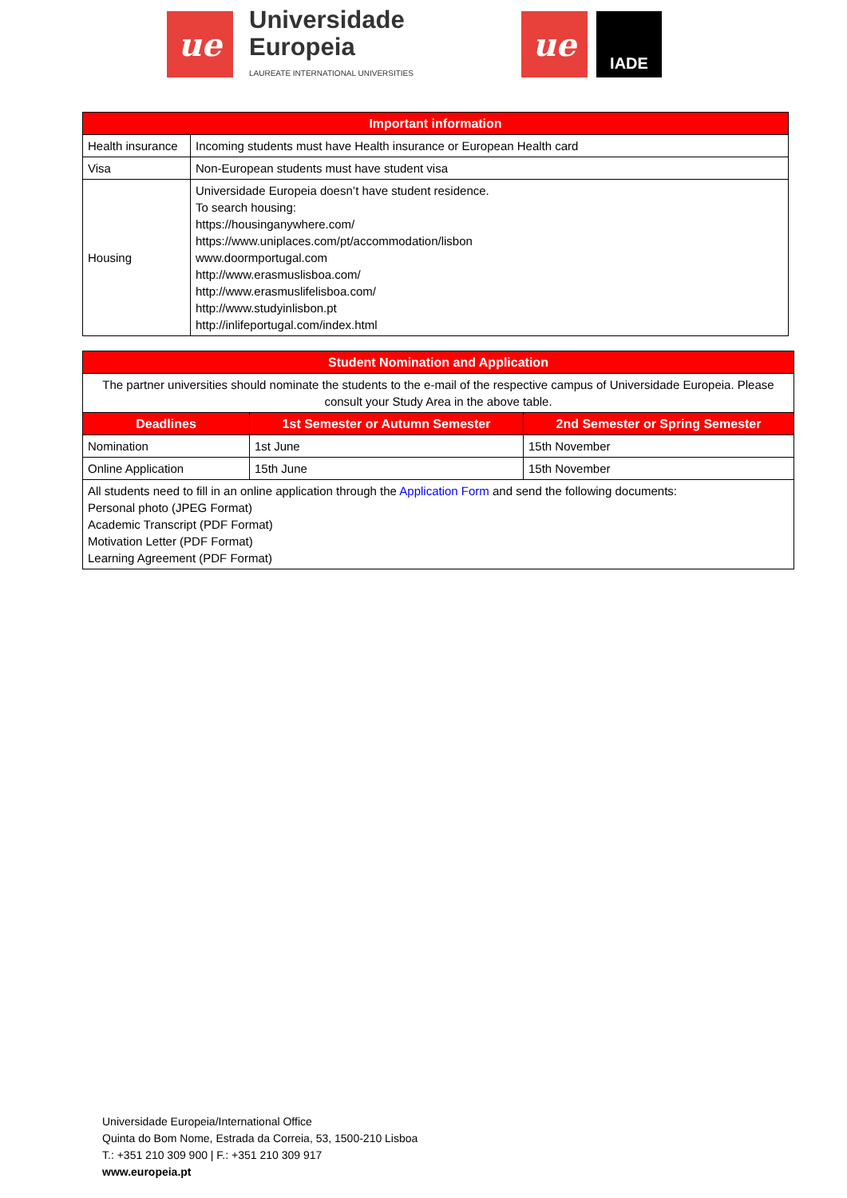ue
Universidade
Europeia
LAUREATE INTERNATIONAL UNIVERSITIES
ue IADE
| Important information | |
| --- | --- |
| Health insurance | Incoming students must have Health insurance or European Health card |
| Visa | Non-European students must have student visa |
| Housing | Universidade Europeia doesn’t have student residence. To search housing: https://housinganywhere.com/ https://www.uniplaces.com/pt/accommodation/lisbon www.doormportugal.com http://www.erasmuslisboa.com/ http://www.erasmuslifelisboa.com/ http://www.studyinlisbon.pt http://inlifeportugal.com/index.html |
| Student Nomination and Application | | |
| --- | --- | --- |
| The partner universities should nominate the students to the e-mail of the respective campus of Universidade Europeia. Please consult your Study Area in the above table. | | |
| Deadlines | 1st Semester or Autumn Semester | 2nd Semester or Spring Semester |
| Nomination | 1st June | 15th November |
| Online Application | 15th June | 15th November |
| All students need to fill in an online application through the Application Form and send the following documents: Personal photo (JPEG Format) Academic Transcript (PDF Format) Motivation Letter (PDF Format) Learning Agreement (PDF Format) | | |
Universidade Europeia/International Office
Quinta do Bom Nome, Estrada da Correia, 53, 1500-210 Lisboa
T.: +351 210 309 900 | F.: +351 210 309 917
www.europeia.pt